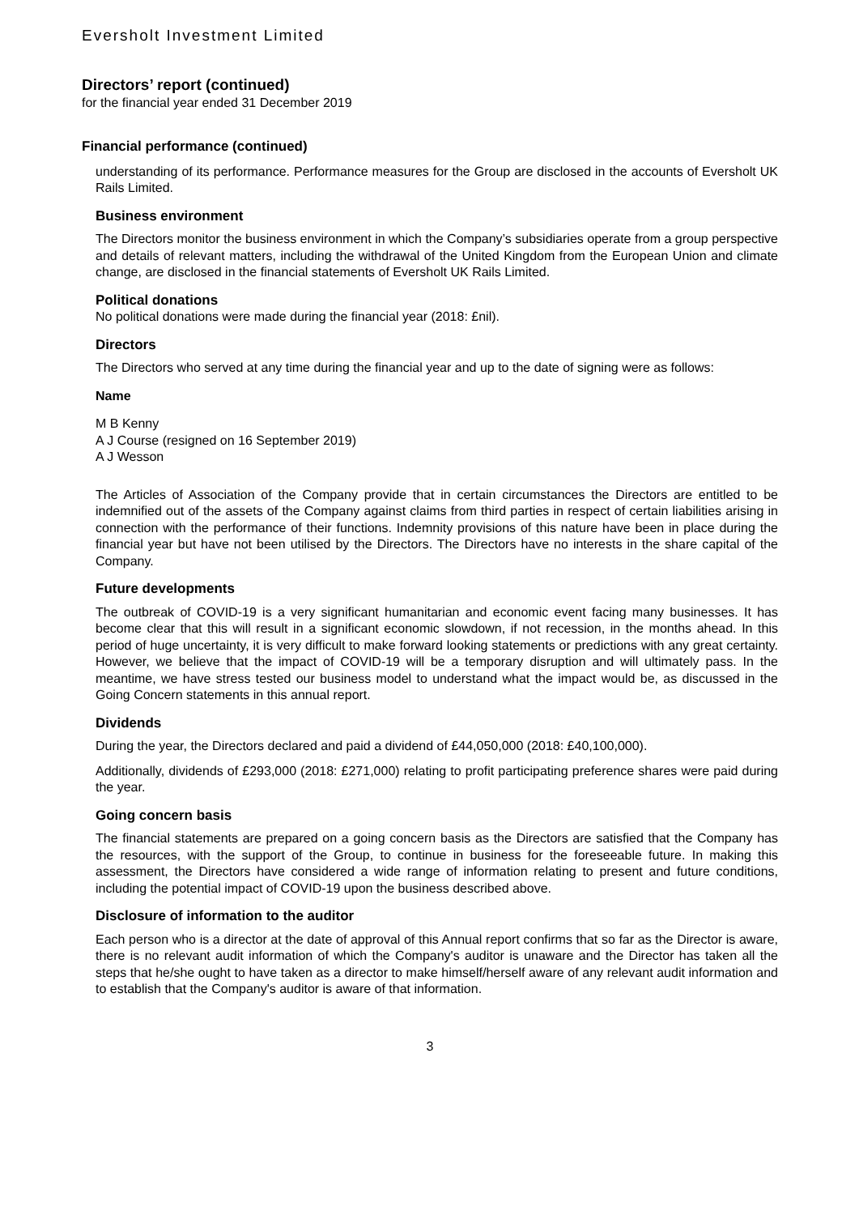Eversholt Investment Limited
Directors’ report (continued)
for the financial year ended 31 December 2019
Financial performance (continued)
understanding of its performance. Performance measures for the Group are disclosed in the accounts of Eversholt UK Rails Limited.
Business environment
The Directors monitor the business environment in which the Company’s subsidiaries operate from a group perspective and details of relevant matters, including the withdrawal of the United Kingdom from the European Union and climate change, are disclosed in the financial statements of Eversholt UK Rails Limited.
Political donations
No political donations were made during the financial year (2018: £nil).
Directors
The Directors who served at any time during the financial year and up to the date of signing were as follows:
Name
M B Kenny
A J Course (resigned on 16 September 2019)
A J Wesson
The Articles of Association of the Company provide that in certain circumstances the Directors are entitled to be indemnified out of the assets of the Company against claims from third parties in respect of certain liabilities arising in connection with the performance of their functions. Indemnity provisions of this nature have been in place during the financial year but have not been utilised by the Directors. The Directors have no interests in the share capital of the Company.
Future developments
The outbreak of COVID-19 is a very significant humanitarian and economic event facing many businesses. It has become clear that this will result in a significant economic slowdown, if not recession, in the months ahead. In this period of huge uncertainty, it is very difficult to make forward looking statements or predictions with any great certainty. However, we believe that the impact of COVID-19 will be a temporary disruption and will ultimately pass. In the meantime, we have stress tested our business model to understand what the impact would be, as discussed in the Going Concern statements in this annual report.
Dividends
During the year, the Directors declared and paid a dividend of £44,050,000 (2018: £40,100,000).
Additionally, dividends of £293,000 (2018: £271,000) relating to profit participating preference shares were paid during the year.
Going concern basis
The financial statements are prepared on a going concern basis as the Directors are satisfied that the Company has the resources, with the support of the Group, to continue in business for the foreseeable future. In making this assessment, the Directors have considered a wide range of information relating to present and future conditions, including the potential impact of COVID-19 upon the business described above.
Disclosure of information to the auditor
Each person who is a director at the date of approval of this Annual report confirms that so far as the Director is aware, there is no relevant audit information of which the Company's auditor is unaware and the Director has taken all the steps that he/she ought to have taken as a director to make himself/herself aware of any relevant audit information and to establish that the Company's auditor is aware of that information.
3